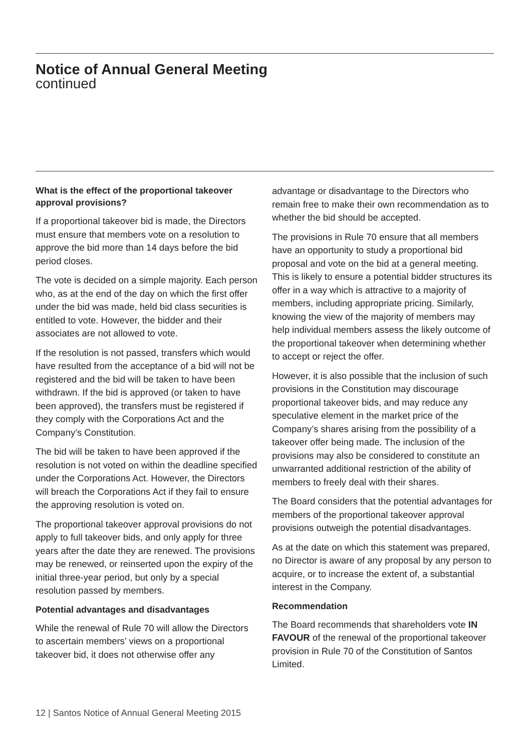Notice of Annual General Meeting
continued
What is the effect of the proportional takeover approval provisions?
If a proportional takeover bid is made, the Directors must ensure that members vote on a resolution to approve the bid more than 14 days before the bid period closes.
The vote is decided on a simple majority. Each person who, as at the end of the day on which the first offer under the bid was made, held bid class securities is entitled to vote. However, the bidder and their associates are not allowed to vote.
If the resolution is not passed, transfers which would have resulted from the acceptance of a bid will not be registered and the bid will be taken to have been withdrawn. If the bid is approved (or taken to have been approved), the transfers must be registered if they comply with the Corporations Act and the Company’s Constitution.
The bid will be taken to have been approved if the resolution is not voted on within the deadline specified under the Corporations Act. However, the Directors will breach the Corporations Act if they fail to ensure the approving resolution is voted on.
The proportional takeover approval provisions do not apply to full takeover bids, and only apply for three years after the date they are renewed. The provisions may be renewed, or reinserted upon the expiry of the initial three-year period, but only by a special resolution passed by members.
Potential advantages and disadvantages
While the renewal of Rule 70 will allow the Directors to ascertain members’ views on a proportional takeover bid, it does not otherwise offer any
advantage or disadvantage to the Directors who remain free to make their own recommendation as to whether the bid should be accepted.
The provisions in Rule 70 ensure that all members have an opportunity to study a proportional bid proposal and vote on the bid at a general meeting. This is likely to ensure a potential bidder structures its offer in a way which is attractive to a majority of members, including appropriate pricing. Similarly, knowing the view of the majority of members may help individual members assess the likely outcome of the proportional takeover when determining whether to accept or reject the offer.
However, it is also possible that the inclusion of such provisions in the Constitution may discourage proportional takeover bids, and may reduce any speculative element in the market price of the Company’s shares arising from the possibility of a takeover offer being made. The inclusion of the provisions may also be considered to constitute an unwarranted additional restriction of the ability of members to freely deal with their shares.
The Board considers that the potential advantages for members of the proportional takeover approval provisions outweigh the potential disadvantages.
As at the date on which this statement was prepared, no Director is aware of any proposal by any person to acquire, or to increase the extent of, a substantial interest in the Company.
Recommendation
The Board recommends that shareholders vote IN FAVOUR of the renewal of the proportional takeover provision in Rule 70 of the Constitution of Santos Limited.
12 | Santos Notice of Annual General Meeting 2015